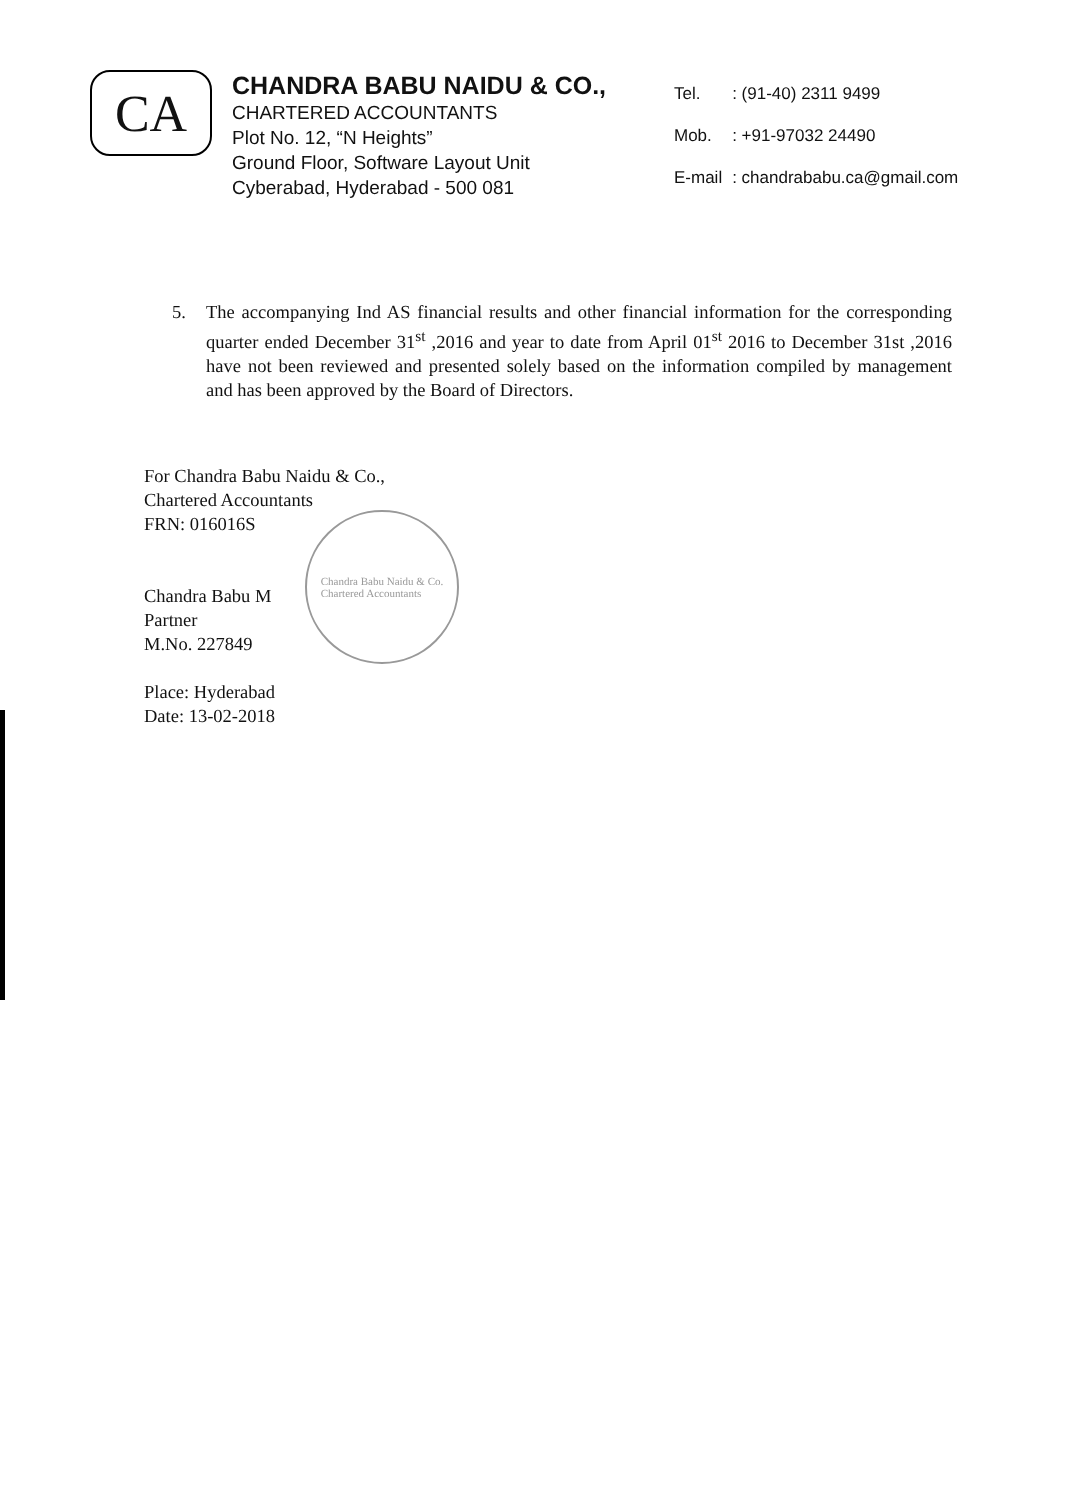CA
CHANDRA BABU NAIDU & CO.,
CHARTERED ACCOUNTANTS
Plot No. 12, “N Heights”
Ground Floor, Software Layout Unit
Cyberabad, Hyderabad - 500 081
| Tel. | : (91-40) 2311 9499 |
| Mob. | : +91-97032 24490 |
| E-mail | : chandrababu.ca@gmail.com |
5. The accompanying Ind AS financial results and other financial information for the corresponding quarter ended December 31<sup>st</sup> ,2016 and year to date from April 01<sup>st</sup> 2016 to December 31st ,2016 have not been reviewed and presented solely based on the information compiled by management and has been approved by the Board of Directors.
For Chandra Babu Naidu & Co.,
Chartered Accountants
FRN: 016016S
Chandra Babu M
Partner
M.No. 227849
Place: Hyderabad
Date: 13-02-2018
Chandra Babu Naidu & Co.
Chartered Accountants